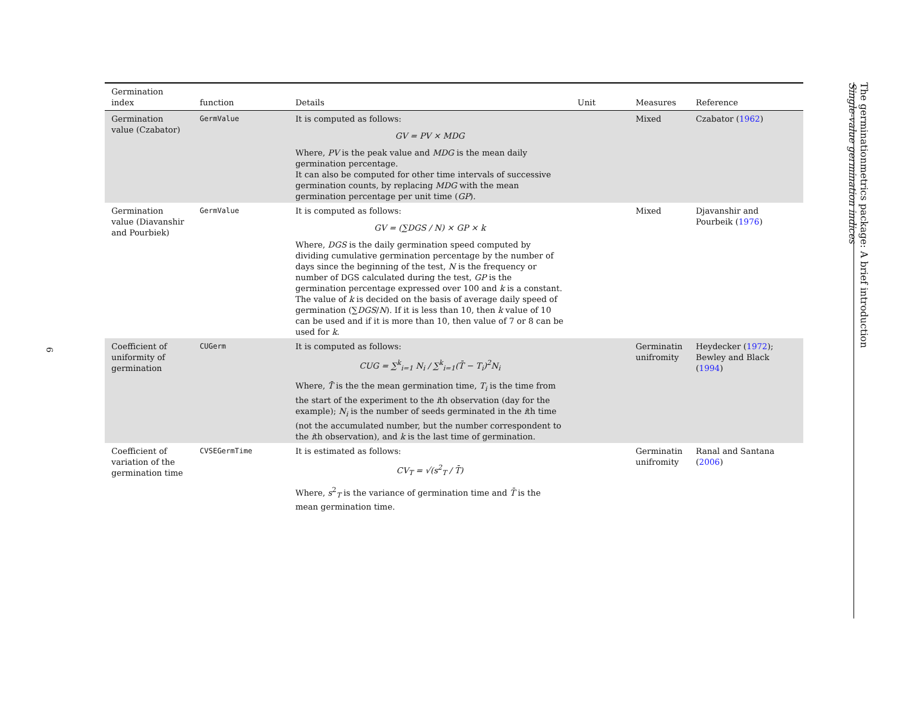6
| Germination index | function | Details | Unit | Measures | Reference |
| --- | --- | --- | --- | --- | --- |
| Germination value (Czabator) | GermValue | It is computed as follows: GV = PV × MDG Where, PV is the peak value and MDG is the mean daily germination percentage. It can also be computed for other time intervals of successive germination counts, by replacing MDG with the mean germination percentage per unit time ( GP ). | | Mixed | Czabator ( 1962 ) |
| Germination value (Diavanshir and Pourbiek) | GermValue | It is computed as follows: GV = (∑DGS / N) × GP × k Where, DGS is the daily germination speed computed by dividing cumulative germination percentage by the number of days since the beginning of the test, N is the frequency or number of DGS calculated during the test, GP is the germination percentage expressed over 100 and k is a constant. The value of k is decided on the basis of average daily speed of germination (∑ DGS / N ). If it is less than 10, then k value of 10 can be used and if it is more than 10, then value of 7 or 8 can be used for k . | | Mixed | Djavanshir and Pourbeik ( 1976 ) |
| Coefficient of uniformity of germination | CUGerm | It is computed as follows: CUG = ∑<sup>k</sup><sub>i=1</sub> N<sub>i</sub> / ∑<sup>k</sup><sub>i=1</sub>(T̄ − T<sub>i</sub>)<sup>2</sup>N<sub>i</sub> Where, T̄ is the the mean germination time, T<sub>i</sub> is the time from the start of the experiment to the i th observation (day for the example); N<sub>i</sub> is the number of seeds germinated in the i th time (not the accumulated number, but the number correspondent to the i th observation), and k is the last time of germination. | | Germinatin unifromity | Heydecker ( 1972 ); Bewley and Black ( 1994 ) |
| Coefficient of variation of the germination time | CVSEGermTime | It is estimated as follows: CV<sub>T</sub> = √(s<sup>2</sup><sub>T</sub> / T̄) Where, s<sup>2</sup><sub>T</sub> is the variance of germination time and T̄ is the mean germination time. | | Germinatin unifromity | Ranal and Santana ( 2006 ) |
The germinationmetrics package: A brief introduction
Single-value germination indices